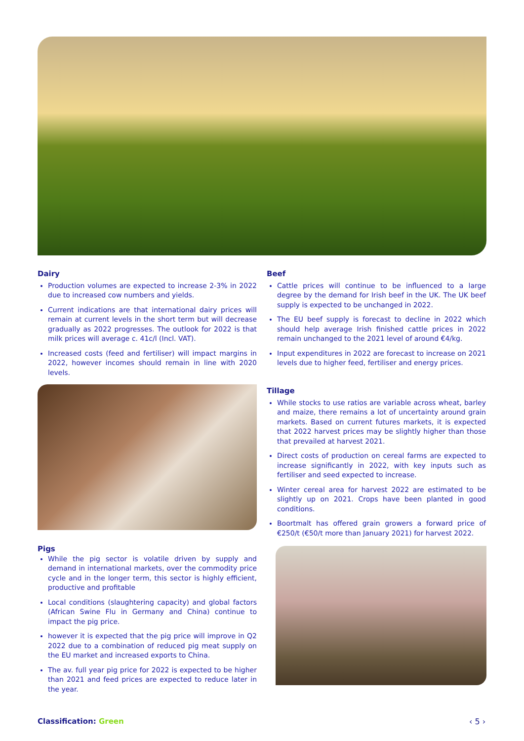Dairy
Production volumes are expected to increase 2-3% in 2022 due to increased cow numbers and yields.
Current indications are that international dairy prices will remain at current levels in the short term but will decrease gradually as 2022 progresses. The outlook for 2022 is that milk prices will average c. 41c/l (Incl. VAT).
Increased costs (feed and fertiliser) will impact margins in 2022, however incomes should remain in line with 2020 levels.
Beef
Cattle prices will continue to be influenced to a large degree by the demand for Irish beef in the UK. The UK beef supply is expected to be unchanged in 2022.
The EU beef supply is forecast to decline in 2022 which should help average Irish finished cattle prices in 2022 remain unchanged to the 2021 level of around €4/kg.
Input expenditures in 2022 are forecast to increase on 2021 levels due to higher feed, fertiliser and energy prices.
Tillage
While stocks to use ratios are variable across wheat, barley and maize, there remains a lot of uncertainty around grain markets. Based on current futures markets, it is expected that 2022 harvest prices may be slightly higher than those that prevailed at harvest 2021.
Direct costs of production on cereal farms are expected to increase significantly in 2022, with key inputs such as fertiliser and seed expected to increase.
Winter cereal area for harvest 2022 are estimated to be slightly up on 2021. Crops have been planted in good conditions.
Boortmalt has offered grain growers a forward price of €250/t (€50/t more than January 2021) for harvest 2022.
Pigs
While the pig sector is volatile driven by supply and demand in international markets, over the commodity price cycle and in the longer term, this sector is highly efficient, productive and profitable
Local conditions (slaughtering capacity) and global factors (African Swine Flu in Germany and China) continue to impact the pig price.
however it is expected that the pig price will improve in Q2 2022 due to a combination of reduced pig meat supply on the EU market and increased exports to China.
The av. full year pig price for 2022 is expected to be higher than 2021 and feed prices are expected to reduce later in the year.
Classification: Green ‹ 5 ›